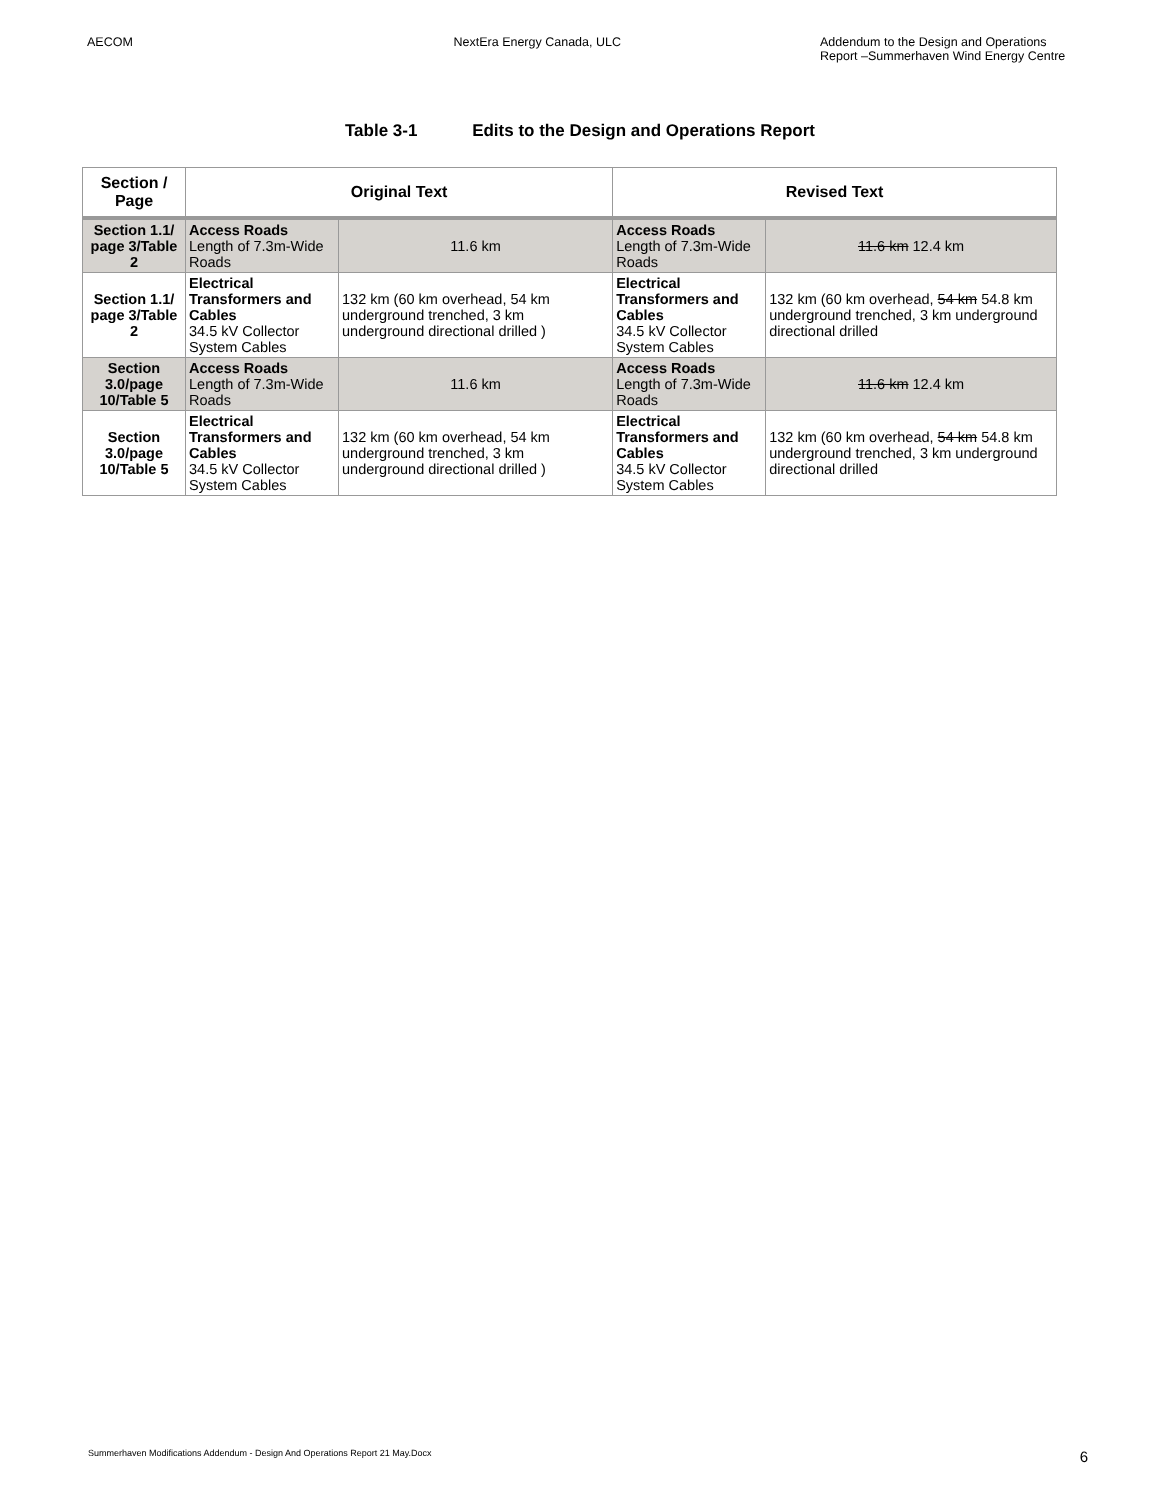AECOM NextEra Energy Canada, ULC Addendum to the Design and Operations Report –Summerhaven Wind Energy Centre
Table 3-1 Edits to the Design and Operations Report
| Section / Page | Original Text | | Revised Text | |
| --- | --- | --- | --- | --- |
| Section 1.1/ page 3/Table 2 | Access Roads Length of 7.3m-Wide Roads | 11.6 km | Access Roads Length of 7.3m-Wide Roads | 11.6 km 12.4 km |
| Section 1.1/ page 3/Table 2 | Electrical Transformers and Cables 34.5 kV Collector System Cables | 132 km (60 km overhead, 54 km underground trenched, 3 km underground directional drilled ) | Electrical Transformers and Cables 34.5 kV Collector System Cables | 132 km (60 km overhead, 54 km 54.8 km underground trenched, 3 km underground directional drilled |
| Section 3.0/page 10/Table 5 | Access Roads Length of 7.3m-Wide Roads | 11.6 km | Access Roads Length of 7.3m-Wide Roads | 11.6 km 12.4 km |
| Section 3.0/page 10/Table 5 | Electrical Transformers and Cables 34.5 kV Collector System Cables | 132 km (60 km overhead, 54 km underground trenched, 3 km underground directional drilled ) | Electrical Transformers and Cables 34.5 kV Collector System Cables | 132 km (60 km overhead, 54 km 54.8 km underground trenched, 3 km underground directional drilled |
Summerhaven Modifications Addendum - Design And Operations Report 21 May.Docx 6